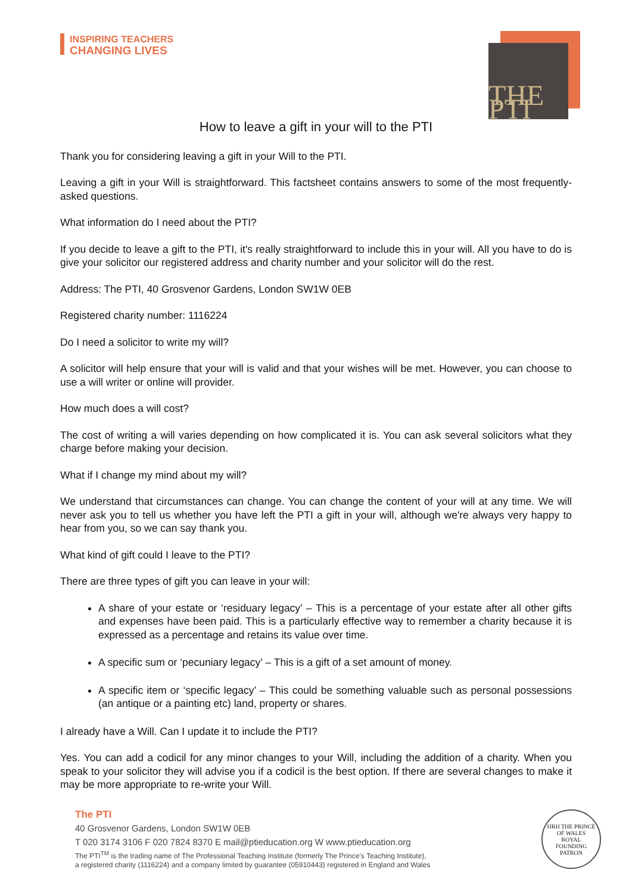INSPIRING TEACHERS
CHANGING LIVES
THE PTI
How to leave a gift in your will to the PTI
Thank you for considering leaving a gift in your Will to the PTI.
Leaving a gift in your Will is straightforward. This factsheet contains answers to some of the most frequently-asked questions.
What information do I need about the PTI?
If you decide to leave a gift to the PTI, it's really straightforward to include this in your will. All you have to do is give your solicitor our registered address and charity number and your solicitor will do the rest.
Address: The PTI, 40 Grosvenor Gardens, London SW1W 0EB
Registered charity number: 1116224
Do I need a solicitor to write my will?
A solicitor will help ensure that your will is valid and that your wishes will be met. However, you can choose to use a will writer or online will provider.
How much does a will cost?
The cost of writing a will varies depending on how complicated it is. You can ask several solicitors what they charge before making your decision.
What if I change my mind about my will?
We understand that circumstances can change. You can change the content of your will at any time. We will never ask you to tell us whether you have left the PTI a gift in your will, although we're always very happy to hear from you, so we can say thank you.
What kind of gift could I leave to the PTI?
There are three types of gift you can leave in your will:
A share of your estate or ‘residuary legacy’ – This is a percentage of your estate after all other gifts and expenses have been paid. This is a particularly effective way to remember a charity because it is expressed as a percentage and retains its value over time.
A specific sum or ‘pecuniary legacy’ – This is a gift of a set amount of money.
A specific item or ‘specific legacy’ – This could be something valuable such as personal possessions (an antique or a painting etc) land, property or shares.
I already have a Will. Can I update it to include the PTI?
Yes. You can add a codicil for any minor changes to your Will, including the addition of a charity. When you speak to your solicitor they will advise you if a codicil is the best option. If there are several changes to make it may be more appropriate to re-write your Will.
The PTI
40 Grosvenor Gardens, London SW1W 0EB
T 020 3174 3106 F 020 7824 8370 E mail@ptieducation.org W www.ptieducation.org
The PTI<sup>TM</sup> is the trading name of The Professional Teaching Institute (formerly The Prince’s Teaching Institute),
a registered charity (1116224) and a company limited by guarantee (05910443) registered in England and Wales
HRH THE PRINCE OF WALES
ROYAL
FOUNDING
PATRON